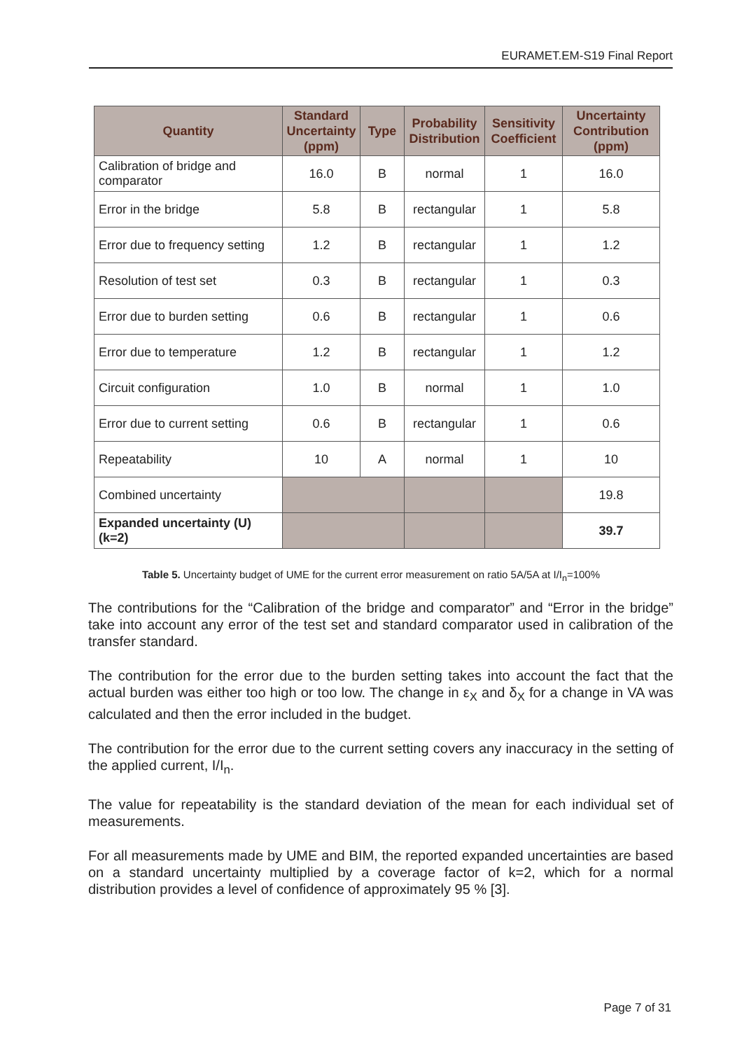EURAMET.EM-S19 Final Report
| Quantity | Standard Uncertainty (ppm) | Type | Probability Distribution | Sensitivity Coefficient | Uncertainty Contribution (ppm) |
| --- | --- | --- | --- | --- | --- |
| Calibration of bridge and comparator | 16.0 | B | normal | 1 | 16.0 |
| Error in the bridge | 5.8 | B | rectangular | 1 | 5.8 |
| Error due to frequency setting | 1.2 | B | rectangular | 1 | 1.2 |
| Resolution of test set | 0.3 | B | rectangular | 1 | 0.3 |
| Error due to burden setting | 0.6 | B | rectangular | 1 | 0.6 |
| Error due to temperature | 1.2 | B | rectangular | 1 | 1.2 |
| Circuit configuration | 1.0 | B | normal | 1 | 1.0 |
| Error due to current setting | 0.6 | B | rectangular | 1 | 0.6 |
| Repeatability | 10 | A | normal | 1 | 10 |
| Combined uncertainty | | | | | 19.8 |
| Expanded uncertainty (U) (k=2) | | | | | 39.7 |
Table 5. Uncertainty budget of UME for the current error measurement on ratio 5A/5A at I/I<sub>n</sub>=100%
The contributions for the “Calibration of the bridge and comparator” and “Error in the bridge” take into account any error of the test set and standard comparator used in calibration of the transfer standard.
The contribution for the error due to the burden setting takes into account the fact that the actual burden was either too high or too low. The change in ε<sub>X</sub> and δ<sub>X</sub> for a change in VA was calculated and then the error included in the budget.
The contribution for the error due to the current setting covers any inaccuracy in the setting of the applied current, I/I<sub>n</sub>.
The value for repeatability is the standard deviation of the mean for each individual set of measurements.
For all measurements made by UME and BIM, the reported expanded uncertainties are based on a standard uncertainty multiplied by a coverage factor of k=2, which for a normal distribution provides a level of confidence of approximately 95 % [3].
Page 7 of 31